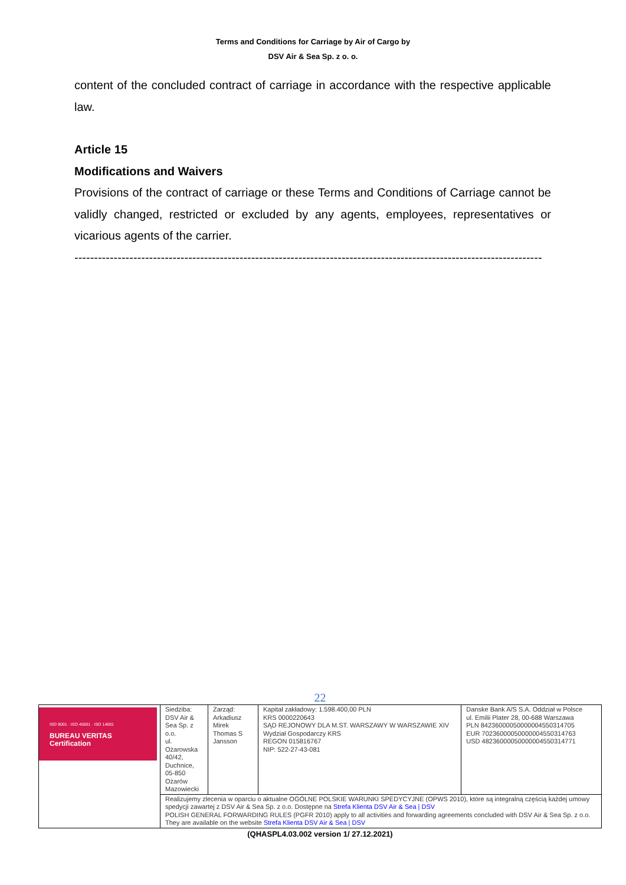Terms and Conditions for Carriage by Air of Cargo by
DSV Air & Sea Sp. z o. o.
content of the concluded contract of carriage in accordance with the respective applicable law.
Article 15
Modifications and Waivers
Provisions of the contract of carriage or these Terms and Conditions of Carriage cannot be validly changed, restricted or excluded by any agents, employees, representatives or vicarious agents of the carrier.
-----------------------------------------------------------------------------------------------------------------------
22
| ISO 9001 · ISO 45001 · ISO 14001 BUREAU VERITAS Certification | Siedziba: DSV Air & Sea Sp. z o.o. ul. Ożarowska 40/42, Duchnice, 05-850 Ożarów Mazowiecki | Zarząd: Arkadiusz Mirek Thomas S Jansson | Kapitał zakładowy: 1.598.400,00 PLN KRS 0000220643 SĄD REJONOWY DLA M.ST. WARSZAWY W WARSZAWIE XIV Wydział Gospodarczy KRS REGON 015816767 NIP: 522-27-43-081 | Danske Bank A/S S.A. Oddział w Polsce ul. Emilii Plater 28, 00-688 Warszawa PLN 84236000050000004550314705 EUR 70236000050000004550314763 USD 48236000050000004550314771 |
| | Realizujemy zlecenia w oparciu o aktualne OGÓLNE POLSKIE WARUNKI SPEDYCYJNE (OPWS 2010), które są integralną częścią każdej umowy spedycji zawartej z DSV Air & Sea Sp. z o.o. Dostępne na Strefa Klienta DSV Air & Sea / DSV POLISH GENERAL FORWARDING RULES (PGFR 2010) apply to all activities and forwarding agreements concluded with DSV Air & Sea Sp. z o.o. They are available on the website Strefa Klienta DSV Air & Sea / DSV | | | |
(QHASPL4.03.002 version 1/ 27.12.2021)